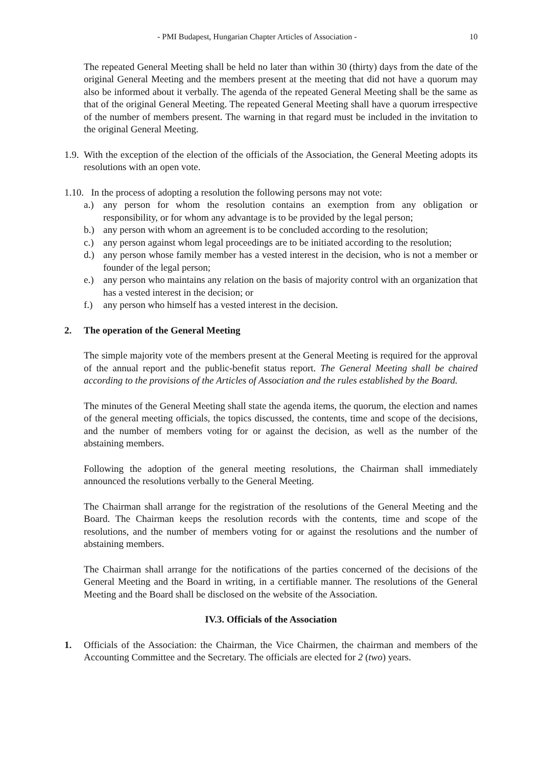- PMI Budapest, Hungarian Chapter Articles of Association - 10
The repeated General Meeting shall be held no later than within 30 (thirty) days from the date of the original General Meeting and the members present at the meeting that did not have a quorum may also be informed about it verbally. The agenda of the repeated General Meeting shall be the same as that of the original General Meeting. The repeated General Meeting shall have a quorum irrespective of the number of members present. The warning in that regard must be included in the invitation to the original General Meeting.
1.9. With the exception of the election of the officials of the Association, the General Meeting adopts its resolutions with an open vote.
1.10. In the process of adopting a resolution the following persons may not vote:
a.) any person for whom the resolution contains an exemption from any obligation or responsibility, or for whom any advantage is to be provided by the legal person;
b.) any person with whom an agreement is to be concluded according to the resolution;
c.) any person against whom legal proceedings are to be initiated according to the resolution;
d.) any person whose family member has a vested interest in the decision, who is not a member or founder of the legal person;
e.) any person who maintains any relation on the basis of majority control with an organization that has a vested interest in the decision; or
f.) any person who himself has a vested interest in the decision.
2. The operation of the General Meeting
The simple majority vote of the members present at the General Meeting is required for the approval of the annual report and the public-benefit status report. The General Meeting shall be chaired according to the provisions of the Articles of Association and the rules established by the Board.
The minutes of the General Meeting shall state the agenda items, the quorum, the election and names of the general meeting officials, the topics discussed, the contents, time and scope of the decisions, and the number of members voting for or against the decision, as well as the number of the abstaining members.
Following the adoption of the general meeting resolutions, the Chairman shall immediately announced the resolutions verbally to the General Meeting.
The Chairman shall arrange for the registration of the resolutions of the General Meeting and the Board. The Chairman keeps the resolution records with the contents, time and scope of the resolutions, and the number of members voting for or against the resolutions and the number of abstaining members.
The Chairman shall arrange for the notifications of the parties concerned of the decisions of the General Meeting and the Board in writing, in a certifiable manner. The resolutions of the General Meeting and the Board shall be disclosed on the website of the Association.
IV.3. Officials of the Association
1. Officials of the Association: the Chairman, the Vice Chairmen, the chairman and members of the Accounting Committee and the Secretary. The officials are elected for 2 (two) years.